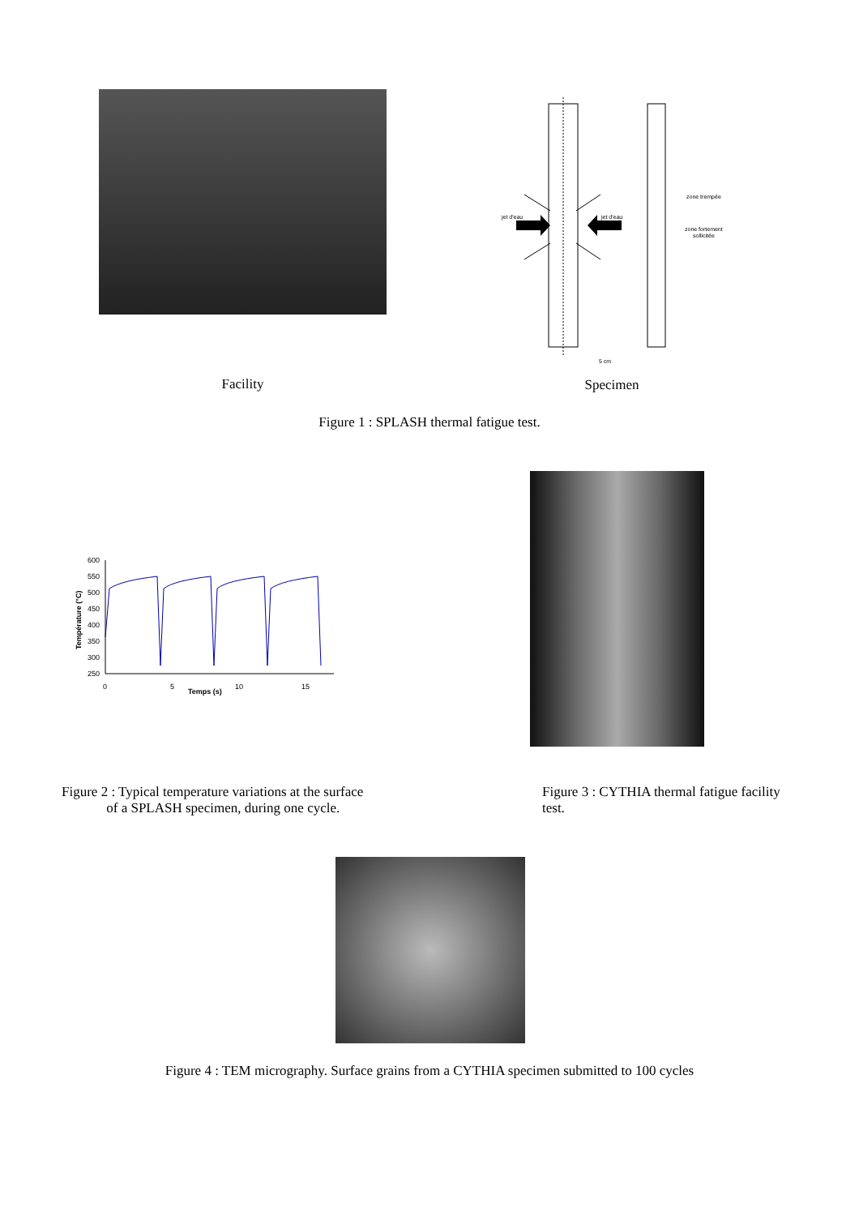Facility
jet d'eau
jet d'eau
zone trempée
zone fortement
sollicitée
5 cm
Specimen
Figure 1 : SPLASH thermal fatigue test.
600
550
500
450
400
350
300
250
0
5
10
15
Temps (s)
Température (°C)
Figure 2 : Typical temperature variations at the surface
of a SPLASH specimen, during one cycle.
Figure 3 : CYTHIA thermal fatigue facility test.
Figure 4 : TEM micrography. Surface grains from a CYTHIA specimen submitted to 100 cycles